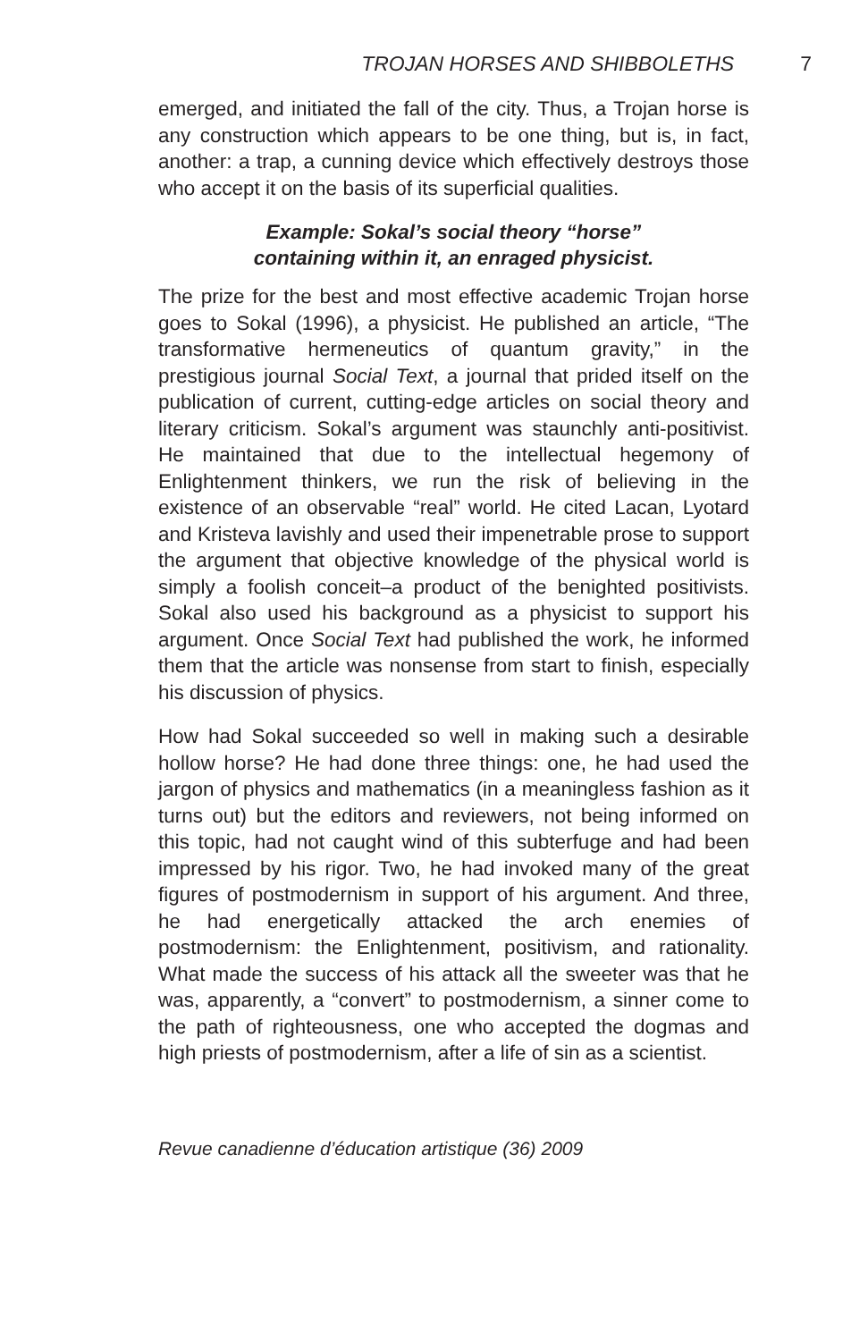TROJAN HORSES AND SHIBBOLETHS 7
emerged, and initiated the fall of the city. Thus, a Trojan horse is any construction which appears to be one thing, but is, in fact, another: a trap, a cunning device which effectively destroys those who accept it on the basis of its superficial qualities.
Example: Sokal’s social theory “horse”
containing within it, an enraged physicist.
The prize for the best and most effective academic Trojan horse goes to Sokal (1996), a physicist. He published an article, “The transformative hermeneutics of quantum gravity,” in the prestigious journal Social Text, a journal that prided itself on the publication of current, cutting-edge articles on social theory and literary criticism. Sokal’s argument was staunchly anti-positivist. He maintained that due to the intellectual hegemony of Enlightenment thinkers, we run the risk of believing in the existence of an observable “real” world. He cited Lacan, Lyotard and Kristeva lavishly and used their impenetrable prose to support the argument that objective knowledge of the physical world is simply a foolish conceit–a product of the benighted positivists. Sokal also used his background as a physicist to support his argument. Once Social Text had published the work, he informed them that the article was nonsense from start to finish, especially his discussion of physics.
How had Sokal succeeded so well in making such a desirable hollow horse? He had done three things: one, he had used the jargon of physics and mathematics (in a meaningless fashion as it turns out) but the editors and reviewers, not being informed on this topic, had not caught wind of this subterfuge and had been impressed by his rigor. Two, he had invoked many of the great figures of postmodernism in support of his argument. And three, he had energetically attacked the arch enemies of postmodernism: the Enlightenment, positivism, and rationality. What made the success of his attack all the sweeter was that he was, apparently, a “convert” to postmodernism, a sinner come to the path of righteousness, one who accepted the dogmas and high priests of postmodernism, after a life of sin as a scientist.
Revue canadienne d’éducation artistique (36) 2009